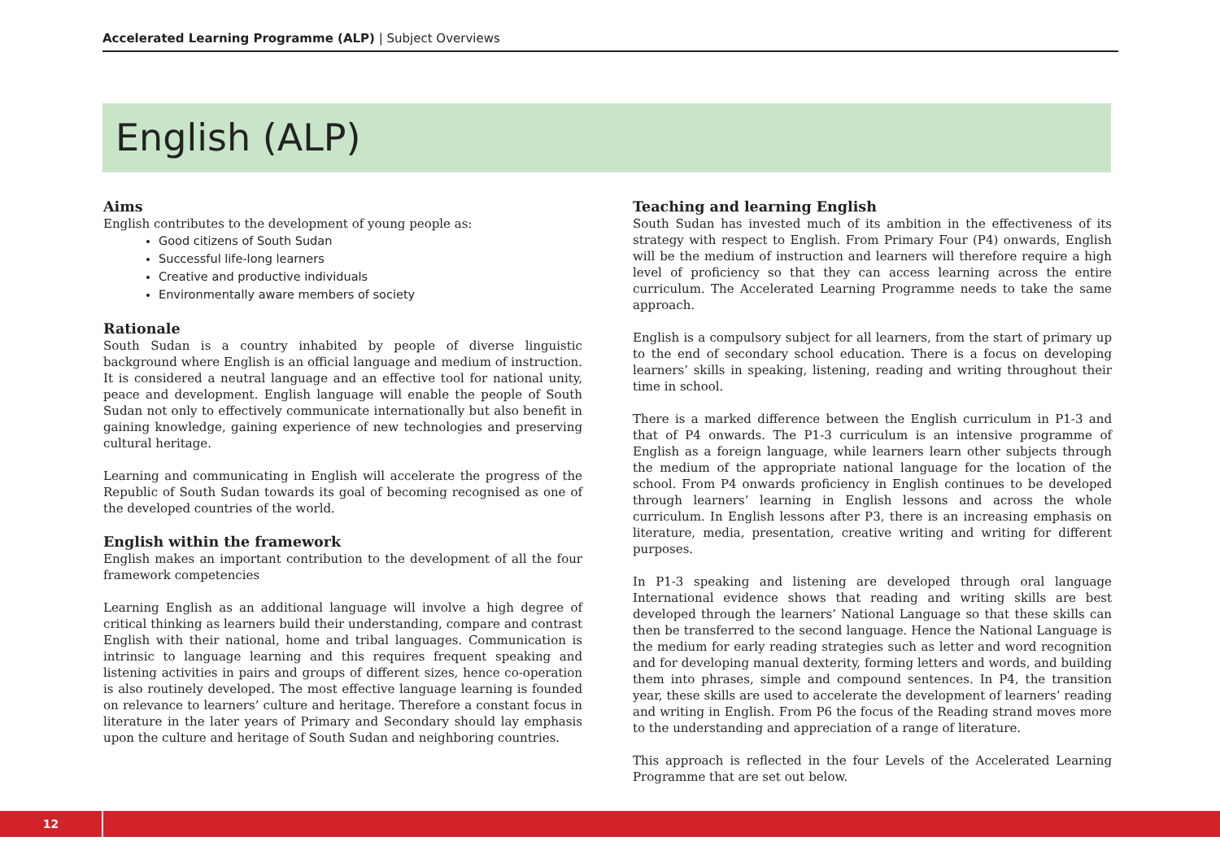Accelerated Learning Programme (ALP) | Subject Overviews
English (ALP)
Aims
English contributes to the development of young people as:
Good citizens of South Sudan
Successful life-long learners
Creative and productive individuals
Environmentally aware members of society
Rationale
South Sudan is a country inhabited by people of diverse linguistic background where English is an official language and medium of instruction. It is considered a neutral language and an effective tool for national unity, peace and development. English language will enable the people of South Sudan not only to effectively communicate internationally but also benefit in gaining knowledge, gaining experience of new technologies and preserving cultural heritage.
Learning and communicating in English will accelerate the progress of the Republic of South Sudan towards its goal of becoming recognised as one of the developed countries of the world.
English within the framework
English makes an important contribution to the development of all the four framework competencies
Learning English as an additional language will involve a high degree of critical thinking as learners build their understanding, compare and contrast English with their national, home and tribal languages. Communication is intrinsic to language learning and this requires frequent speaking and listening activities in pairs and groups of different sizes, hence co-operation is also routinely developed. The most effective language learning is founded on relevance to learners’ culture and heritage. Therefore a constant focus in literature in the later years of Primary and Secondary should lay emphasis upon the culture and heritage of South Sudan and neighboring countries.
Teaching and learning English
South Sudan has invested much of its ambition in the effectiveness of its strategy with respect to English. From Primary Four (P4) onwards, English will be the medium of instruction and learners will therefore require a high level of proficiency so that they can access learning across the entire curriculum. The Accelerated Learning Programme needs to take the same approach.
English is a compulsory subject for all learners, from the start of primary up to the end of secondary school education. There is a focus on developing learners’ skills in speaking, listening, reading and writing throughout their time in school.
There is a marked difference between the English curriculum in P1-3 and that of P4 onwards. The P1-3 curriculum is an intensive programme of English as a foreign language, while learners learn other subjects through the medium of the appropriate national language for the location of the school. From P4 onwards proficiency in English continues to be developed through learners’ learning in English lessons and across the whole curriculum. In English lessons after P3, there is an increasing emphasis on literature, media, presentation, creative writing and writing for different purposes.
In P1-3 speaking and listening are developed through oral language International evidence shows that reading and writing skills are best developed through the learners’ National Language so that these skills can then be transferred to the second language. Hence the National Language is the medium for early reading strategies such as letter and word recognition and for developing manual dexterity, forming letters and words, and building them into phrases, simple and compound sentences. In P4, the transition year, these skills are used to accelerate the development of learners’ reading and writing in English. From P6 the focus of the Reading strand moves more to the understanding and appreciation of a range of literature.
This approach is reflected in the four Levels of the Accelerated Learning Programme that are set out below.
12